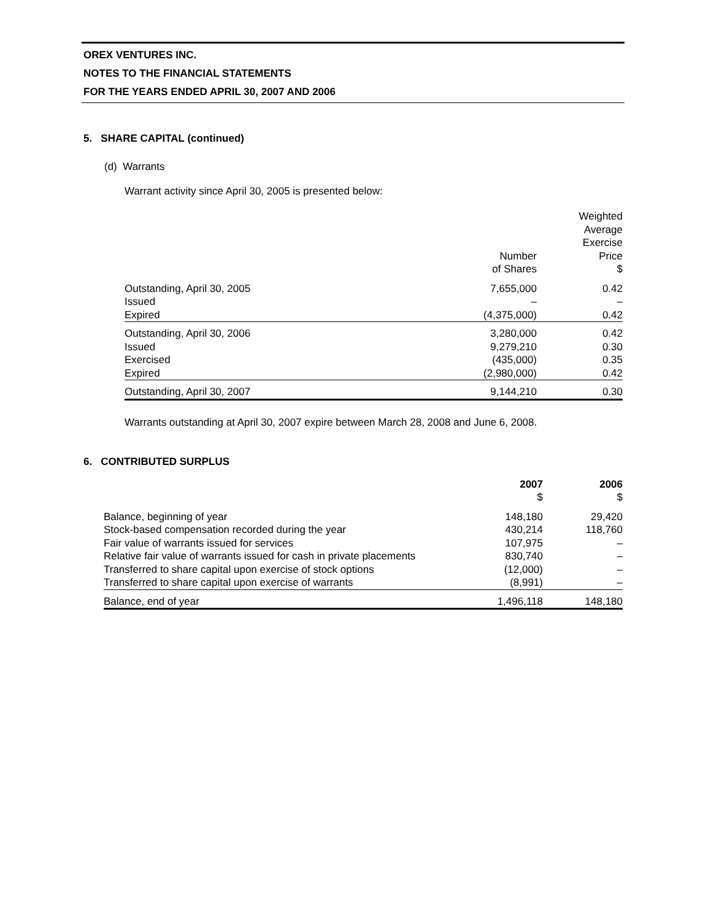OREX VENTURES INC.
NOTES TO THE FINANCIAL STATEMENTS
FOR THE YEARS ENDED APRIL 30, 2007 AND 2006
5. SHARE CAPITAL (continued)
(d) Warrants
Warrant activity since April 30, 2005 is presented below:
| | Number of Shares | Weighted Average Exercise Price $ |
| Outstanding, April 30, 2005 | 7,655,000 | 0.42 |
| Issued | – | – |
| Expired | (4,375,000) | 0.42 |
| Outstanding, April 30, 2006 | 3,280,000 | 0.42 |
| Issued | 9,279,210 | 0.30 |
| Exercised | (435,000) | 0.35 |
| Expired | (2,980,000) | 0.42 |
| Outstanding, April 30, 2007 | 9,144,210 | 0.30 |
Warrants outstanding at April 30, 2007 expire between March 28, 2008 and June 6, 2008.
6. CONTRIBUTED SURPLUS
| | 2007 $ | 2006 $ |
| Balance, beginning of year | 148,180 | 29,420 |
| Stock-based compensation recorded during the year | 430,214 | 118,760 |
| Fair value of warrants issued for services | 107,975 | – |
| Relative fair value of warrants issued for cash in private placements | 830,740 | – |
| Transferred to share capital upon exercise of stock options | (12,000) | – |
| Transferred to share capital upon exercise of warrants | (8,991) | – |
| Balance, end of year | 1,496,118 | 148,180 |